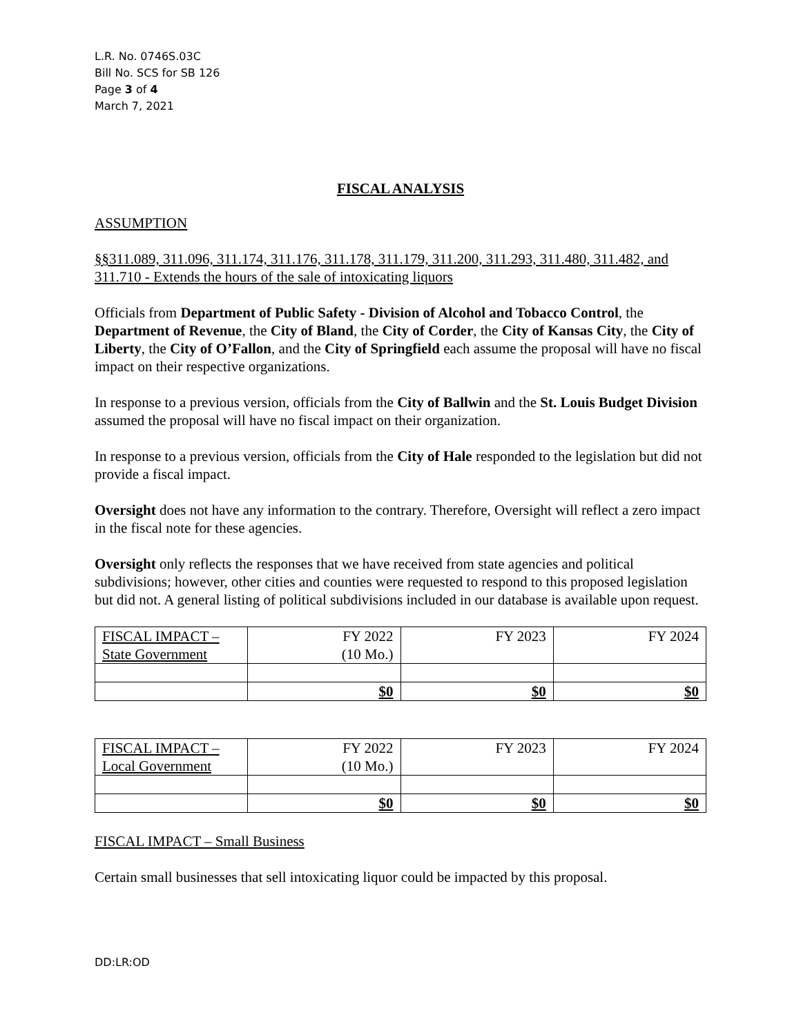L.R. No. 0746S.03C
Bill No. SCS for SB 126
Page 3 of 4
March 7, 2021
FISCAL ANALYSIS
ASSUMPTION
§§311.089, 311.096, 311.174, 311.176, 311.178, 311.179, 311.200, 311.293, 311.480, 311.482, and 311.710 - Extends the hours of the sale of intoxicating liquors
Officials from Department of Public Safety - Division of Alcohol and Tobacco Control, the Department of Revenue, the City of Bland, the City of Corder, the City of Kansas City, the City of Liberty, the City of O’Fallon, and the City of Springfield each assume the proposal will have no fiscal impact on their respective organizations.
In response to a previous version, officials from the City of Ballwin and the St. Louis Budget Division assumed the proposal will have no fiscal impact on their organization.
In response to a previous version, officials from the City of Hale responded to the legislation but did not provide a fiscal impact.
Oversight does not have any information to the contrary. Therefore, Oversight will reflect a zero impact in the fiscal note for these agencies.
Oversight only reflects the responses that we have received from state agencies and political subdivisions; however, other cities and counties were requested to respond to this proposed legislation but did not. A general listing of political subdivisions included in our database is available upon request.
| FISCAL IMPACT – State Government | FY 2022 (10 Mo.) | FY 2023 | FY 2024 |
| | $0 | $0 | $0 |
| FISCAL IMPACT – Local Government | FY 2022 (10 Mo.) | FY 2023 | FY 2024 |
| | $0 | $0 | $0 |
FISCAL IMPACT – Small Business
Certain small businesses that sell intoxicating liquor could be impacted by this proposal.
DD:LR:OD